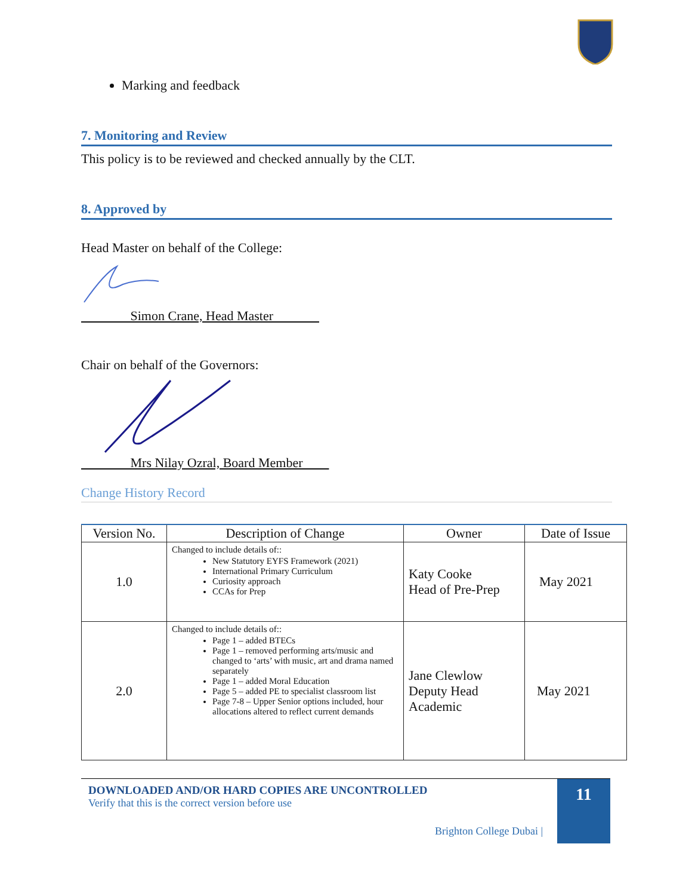Marking and feedback
7. Monitoring and Review
This policy is to be reviewed and checked annually by the CLT.
8. Approved by
Head Master on behalf of the College:
Simon Crane, Head Master
Chair on behalf of the Governors:
Mrs Nilay Ozral, Board Member
Change History Record
| Version No. | Description of Change | Owner | Date of Issue |
| --- | --- | --- | --- |
| 1.0 | Changed to include details of:: New Statutory EYFS Framework (2021) International Primary Curriculum Curiosity approach CCAs for Prep | Katy Cooke Head of Pre-Prep | May 2021 |
| 2.0 | Changed to include details of:: Page 1 – added BTECs Page 1 – removed performing arts/music and changed to ‘arts’ with music, art and drama named separately Page 1 – added Moral Education Page 5 – added PE to specialist classroom list Page 7-8 – Upper Senior options included, hour allocations altered to reflect current demands | Jane Clewlow Deputy Head Academic | May 2021 |
DOWNLOADED AND/OR HARD COPIES ARE UNCONTROLLED
Verify that this is the correct version before use
Brighton College Dubai |
11